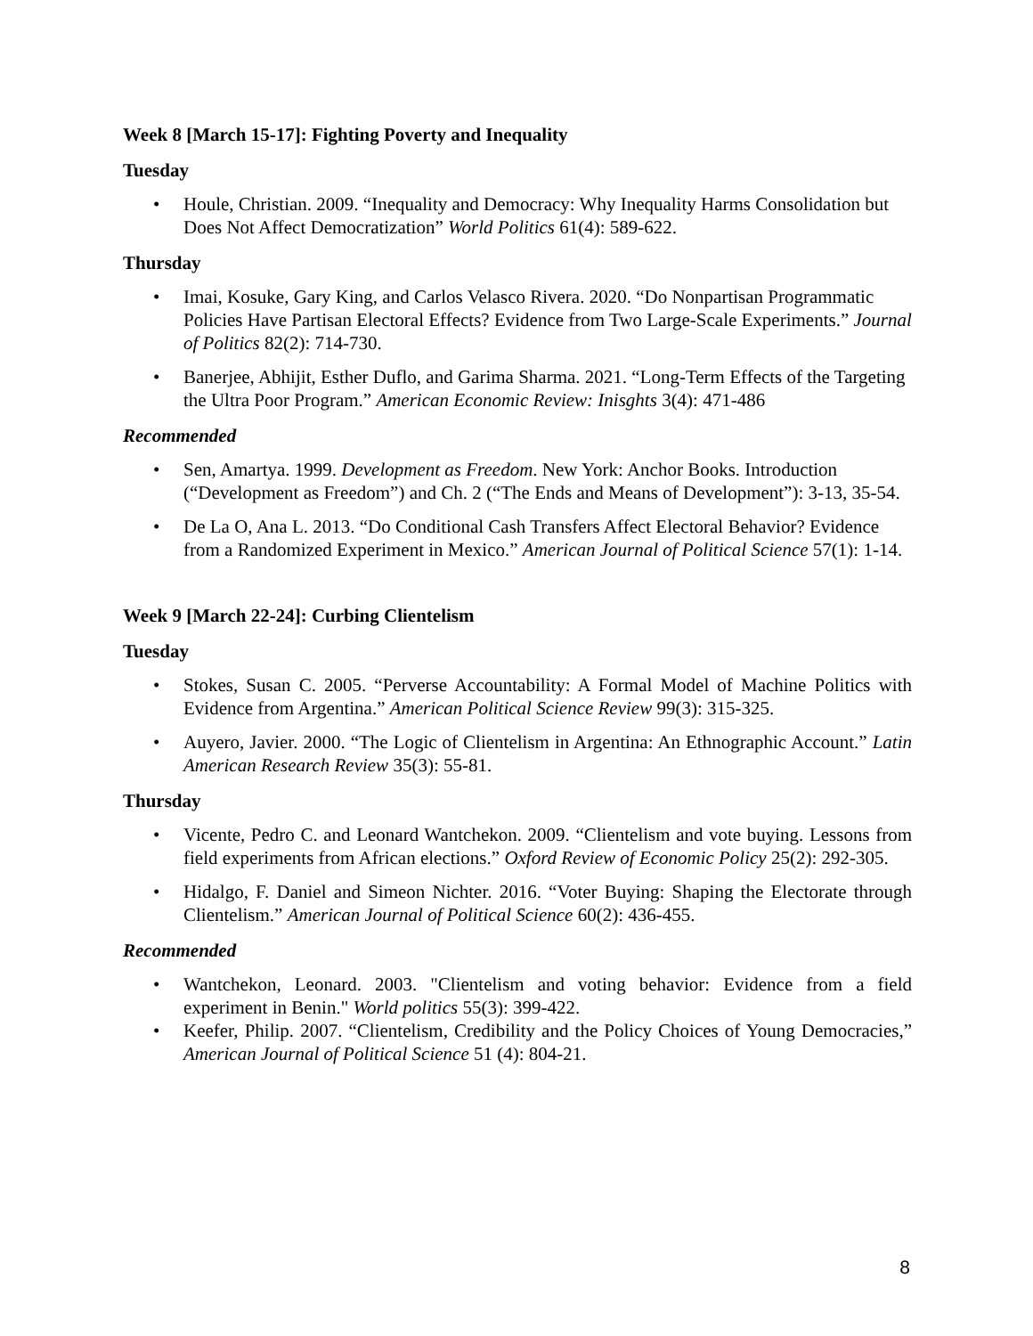Week 8 [March 15-17]: Fighting Poverty and Inequality
Tuesday
Houle, Christian. 2009. “Inequality and Democracy: Why Inequality Harms Consolidation but Does Not Affect Democratization” World Politics 61(4): 589-622.
Thursday
Imai, Kosuke, Gary King, and Carlos Velasco Rivera. 2020. “Do Nonpartisan Programmatic Policies Have Partisan Electoral Effects? Evidence from Two Large-Scale Experiments.” Journal of Politics 82(2): 714-730.
Banerjee, Abhijit, Esther Duflo, and Garima Sharma. 2021. “Long-Term Effects of the Targeting the Ultra Poor Program.” American Economic Review: Inisghts 3(4): 471-486
Recommended
Sen, Amartya. 1999. Development as Freedom. New York: Anchor Books. Introduction (“Development as Freedom”) and Ch. 2 (“The Ends and Means of Development”): 3-13, 35-54.
De La O, Ana L. 2013. “Do Conditional Cash Transfers Affect Electoral Behavior? Evidence from a Randomized Experiment in Mexico.” American Journal of Political Science 57(1): 1-14.
Week 9 [March 22-24]: Curbing Clientelism
Tuesday
Stokes, Susan C. 2005. “Perverse Accountability: A Formal Model of Machine Politics with Evidence from Argentina.” American Political Science Review 99(3): 315-325.
Auyero, Javier. 2000. “The Logic of Clientelism in Argentina: An Ethnographic Account.” Latin American Research Review 35(3): 55-81.
Thursday
Vicente, Pedro C. and Leonard Wantchekon. 2009. “Clientelism and vote buying. Lessons from field experiments from African elections.” Oxford Review of Economic Policy 25(2): 292-305.
Hidalgo, F. Daniel and Simeon Nichter. 2016. “Voter Buying: Shaping the Electorate through Clientelism.” American Journal of Political Science 60(2): 436-455.
Recommended
Wantchekon, Leonard. 2003. "Clientelism and voting behavior: Evidence from a field experiment in Benin." World politics 55(3): 399-422.
Keefer, Philip. 2007. “Clientelism, Credibility and the Policy Choices of Young Democracies,” American Journal of Political Science 51 (4): 804-21.
8